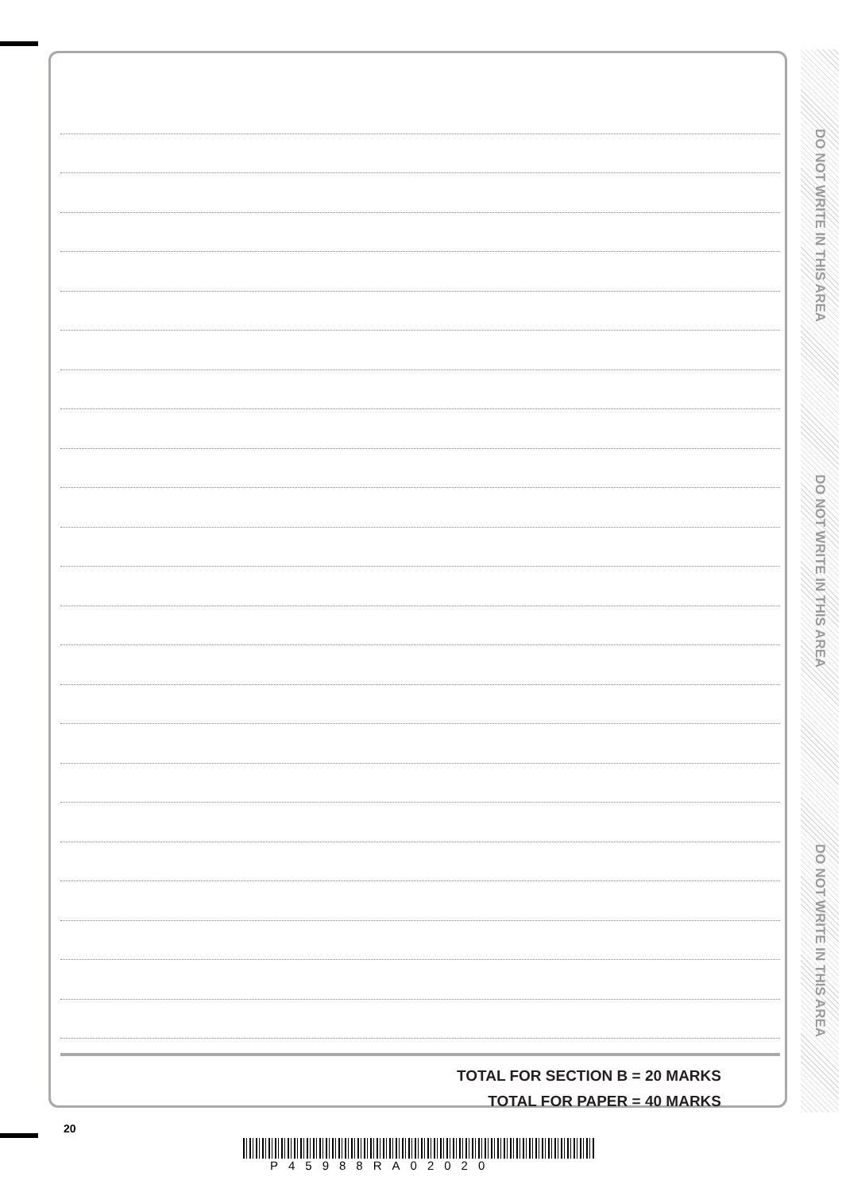TOTAL FOR SECTION B = 20 MARKS
TOTAL FOR PAPER = 40 MARKS
DO NOT WRITE IN THIS AREA
DO NOT WRITE IN THIS AREA
DO NOT WRITE IN THIS AREA
20
P45988RA02020